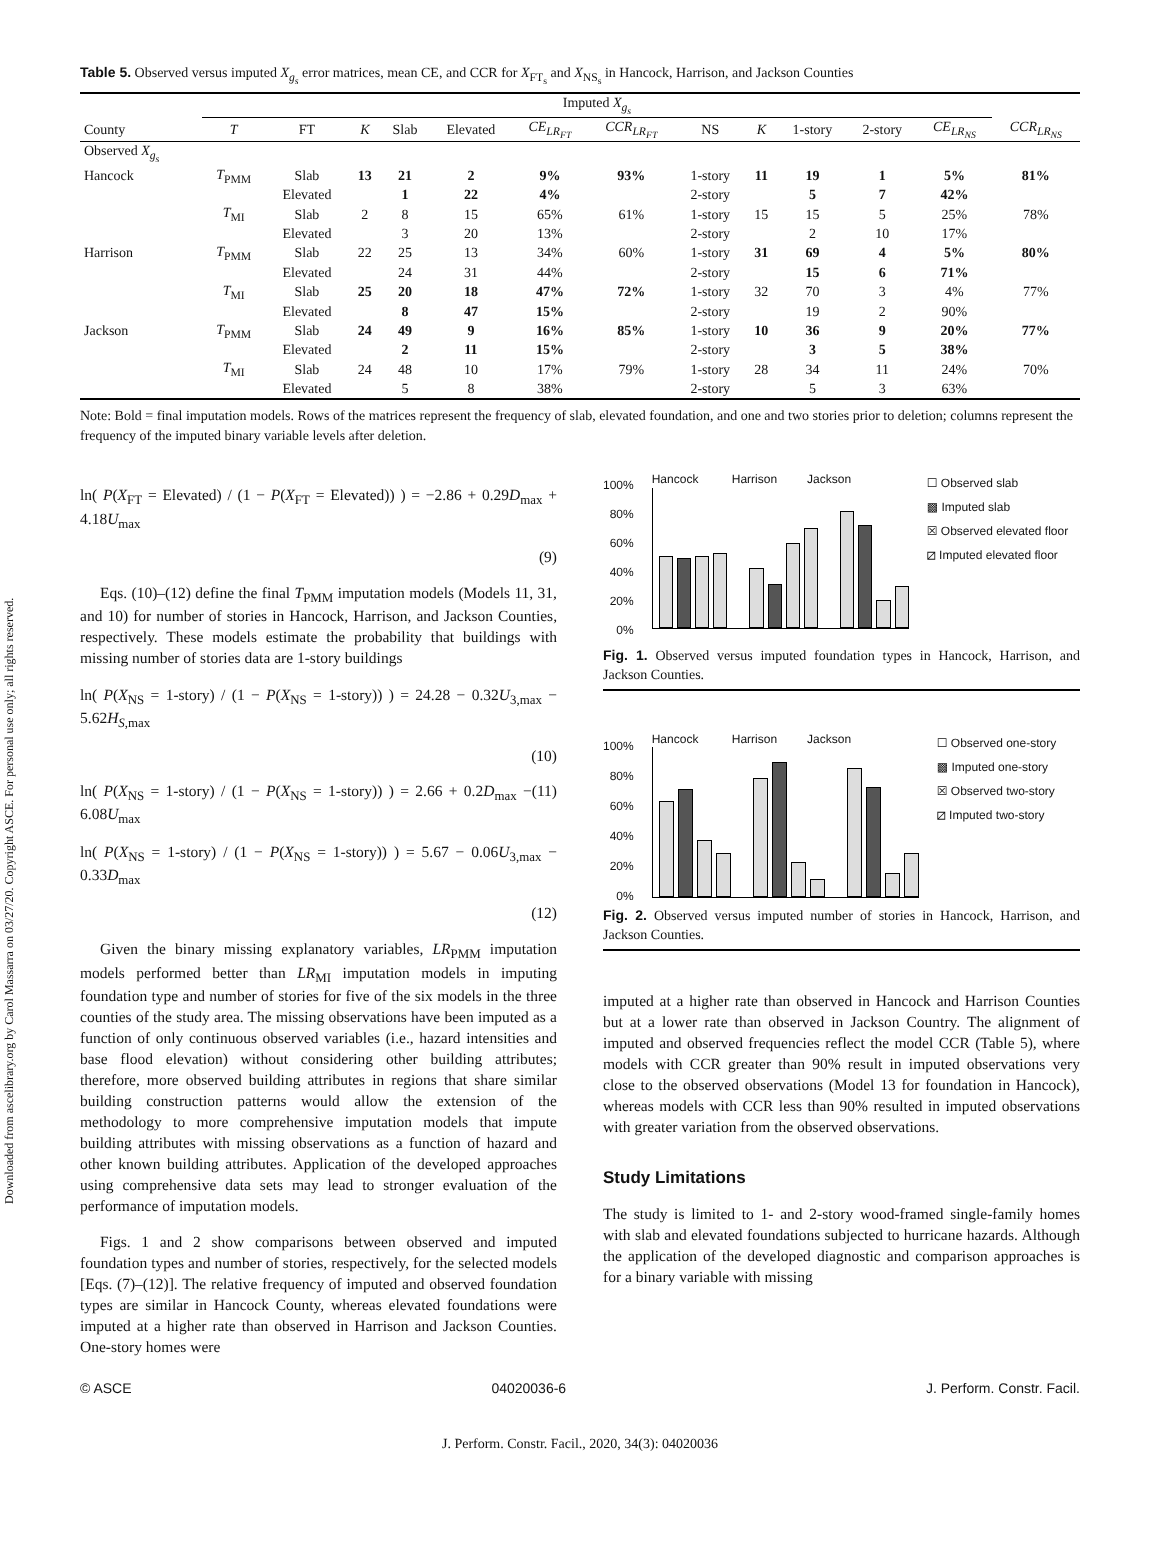Downloaded from ascelibrary.org by Carol Massarra on 03/27/20. Copyright ASCE. For personal use only; all rights reserved.
Table 5. Observed versus imputed X<sub>g<sub>s</sub></sub> error matrices, mean CE, and CCR for X<sub>FT<sub>s</sub></sub> and X<sub>NS<sub>s</sub></sub> in Hancock, Harrison, and Jackson Counties
| | Imputed X<sub>g<sub>s</sub></sub> | | | | | | | | | | | | |
| --- | --- | --- | --- | --- | --- | --- | --- | --- | --- | --- | --- | --- | --- |
| County | T | FT | K | Slab | Elevated | CE<sub>LR<sub>FT</sub></sub> | CCR<sub>LR<sub>FT</sub></sub> | NS | K | 1-story | 2-story | CE<sub>LR<sub>NS</sub></sub> | CCR<sub>LR<sub>NS</sub></sub> |
| Observed X<sub>g<sub>s</sub></sub> | | | | | | | | | | | | | |
| Hancock | T<sub>PMM</sub> | Slab | 13 | 21 | 2 | 9% | 93% | 1-story | 11 | 19 | 1 | 5% | 81% |
| | | Elevated | | 1 | 22 | 4% | | 2-story | | 5 | 7 | 42% | |
| | T<sub>MI</sub> | Slab | 2 | 8 | 15 | 65% | 61% | 1-story | 15 | 15 | 5 | 25% | 78% |
| | | Elevated | | 3 | 20 | 13% | | 2-story | | 2 | 10 | 17% | |
| Harrison | T<sub>PMM</sub> | Slab | 22 | 25 | 13 | 34% | 60% | 1-story | 31 | 69 | 4 | 5% | 80% |
| | | Elevated | | 24 | 31 | 44% | | 2-story | | 15 | 6 | 71% | |
| | T<sub>MI</sub> | Slab | 25 | 20 | 18 | 47% | 72% | 1-story | 32 | 70 | 3 | 4% | 77% |
| | | Elevated | | 8 | 47 | 15% | | 2-story | | 19 | 2 | 90% | |
| Jackson | T<sub>PMM</sub> | Slab | 24 | 49 | 9 | 16% | 85% | 1-story | 10 | 36 | 9 | 20% | 77% |
| | | Elevated | | 2 | 11 | 15% | | 2-story | | 3 | 5 | 38% | |
| | T<sub>MI</sub> | Slab | 24 | 48 | 10 | 17% | 79% | 1-story | 28 | 34 | 11 | 24% | 70% |
| | | Elevated | | 5 | 8 | 38% | | 2-story | | 5 | 3 | 63% | |
Note: Bold = final imputation models. Rows of the matrices represent the frequency of slab, elevated foundation, and one and two stories prior to deletion; columns represent the frequency of the imputed binary variable levels after deletion.
ln( P(X<sub>FT</sub> = Elevated) / (1 − P(X<sub>FT</sub> = Elevated)) ) = −2.86 + 0.29D<sub>max</sub> + 4.18U<sub>max</sub>
(9)
Eqs. (10)–(12) define the final T<sub>PMM</sub> imputation models (Models 11, 31, and 10) for number of stories in Hancock, Harrison, and Jackson Counties, respectively. These models estimate the probability that buildings with missing number of stories data are 1-story buildings
ln( P(X<sub>NS</sub> = 1-story) / (1 − P(X<sub>NS</sub> = 1-story)) ) = 24.28 − 0.32U<sub>3,max</sub> − 5.62H<sub>S,max</sub>
(10)
ln( P(X<sub>NS</sub> = 1-story) / (1 − P(X<sub>NS</sub> = 1-story)) ) = 2.66 + 0.2D<sub>max</sub> − 6.08U<sub>max</sub> (11)
ln( P(X<sub>NS</sub> = 1-story) / (1 − P(X<sub>NS</sub> = 1-story)) ) = 5.67 − 0.06U<sub>3,max</sub> − 0.33D<sub>max</sub>
(12)
Given the binary missing explanatory variables, LR<sub>PMM</sub> imputation models performed better than LR<sub>MI</sub> imputation models in imputing foundation type and number of stories for five of the six models in the three counties of the study area. The missing observations have been imputed as a function of only continuous observed variables (i.e., hazard intensities and base flood elevation) without considering other building attributes; therefore, more observed building attributes in regions that share similar building construction patterns would allow the extension of the methodology to more comprehensive imputation models that impute building attributes with missing observations as a function of hazard and other known building attributes. Application of the developed approaches using comprehensive data sets may lead to stronger evaluation of the performance of imputation models.
Figs. 1 and 2 show comparisons between observed and imputed foundation types and number of stories, respectively, for the selected models [Eqs. (7)–(12)]. The relative frequency of imputed and observed foundation types are similar in Hancock County, whereas elevated foundations were imputed at a higher rate than observed in Harrison and Jackson Counties. One-story homes were
100%
80%
60%
40%
20%
0%
Hancock Harrison Jackson
☐ Observed slab
▩ Imputed slab
☒ Observed elevated floor
⧄ Imputed elevated floor
Fig. 1. Observed versus imputed foundation types in Hancock, Harrison, and Jackson Counties.
100%
80%
60%
40%
20%
0%
Hancock Harrison Jackson
☐ Observed one-story
▩ Imputed one-story
☒ Observed two-story
⧄ Imputed two-story
Fig. 2. Observed versus imputed number of stories in Hancock, Harrison, and Jackson Counties.
imputed at a higher rate than observed in Hancock and Harrison Counties but at a lower rate than observed in Jackson Country. The alignment of imputed and observed frequencies reflect the model CCR (Table 5), where models with CCR greater than 90% result in imputed observations very close to the observed observations (Model 13 for foundation in Hancock), whereas models with CCR less than 90% resulted in imputed observations with greater variation from the observed observations.
Study Limitations
The study is limited to 1- and 2-story wood-framed single-family homes with slab and elevated foundations subjected to hurricane hazards. Although the application of the developed diagnostic and comparison approaches is for a binary variable with missing
© ASCE 04020036-6 J. Perform. Constr. Facil.
J. Perform. Constr. Facil., 2020, 34(3): 04020036